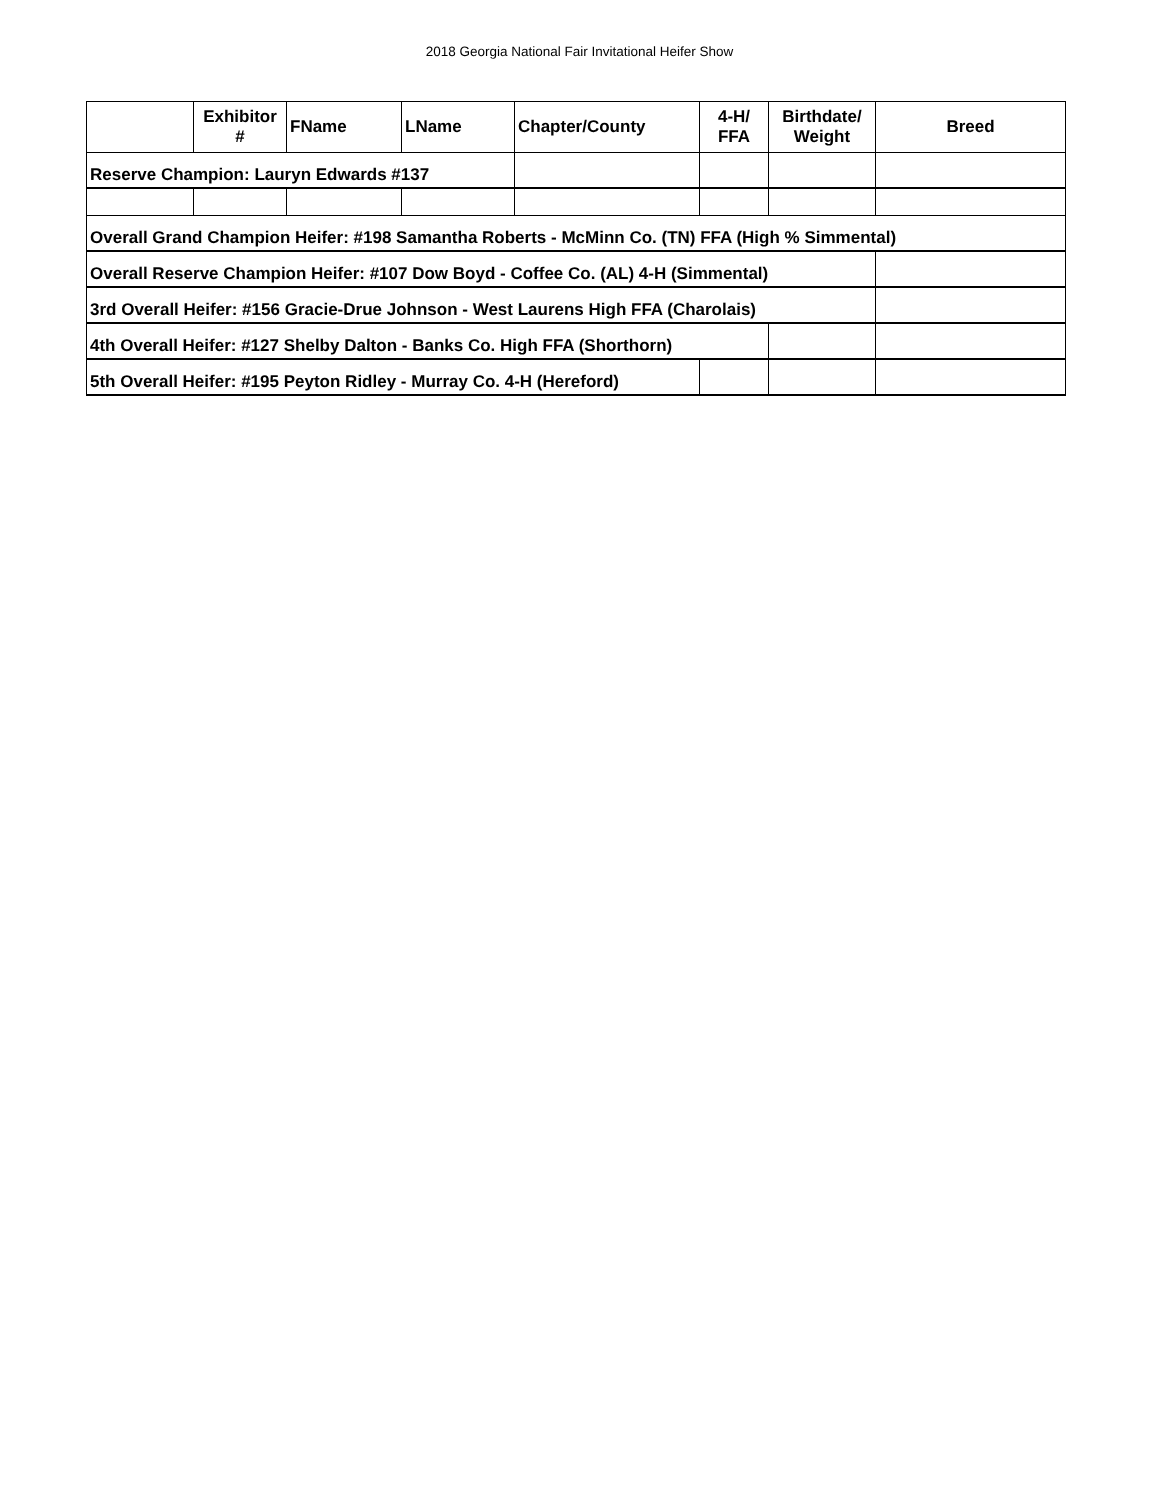2018 Georgia National Fair Invitational Heifer Show
| | Exhibitor # | FName | LName | Chapter/County | 4-H/ FFA | Birthdate/ Weight | Breed |
| --- | --- | --- | --- | --- | --- | --- | --- |
| Reserve Champion: Lauryn Edwards #137 | | | | | | | |
| Overall Grand Champion Heifer: #198 Samantha Roberts - McMinn Co. (TN) FFA (High % Simmental) | | | | | | | |
| Overall Reserve Champion Heifer: #107 Dow Boyd - Coffee Co. (AL) 4-H (Simmental) | | | | | | | |
| 3rd Overall Heifer: #156 Gracie-Drue Johnson - West Laurens High FFA (Charolais) | | | | | | | |
| 4th Overall Heifer: #127 Shelby Dalton - Banks Co. High FFA (Shorthorn) | | | | | | | |
| 5th Overall Heifer: #195 Peyton Ridley - Murray Co. 4-H (Hereford) | | | | | | | |